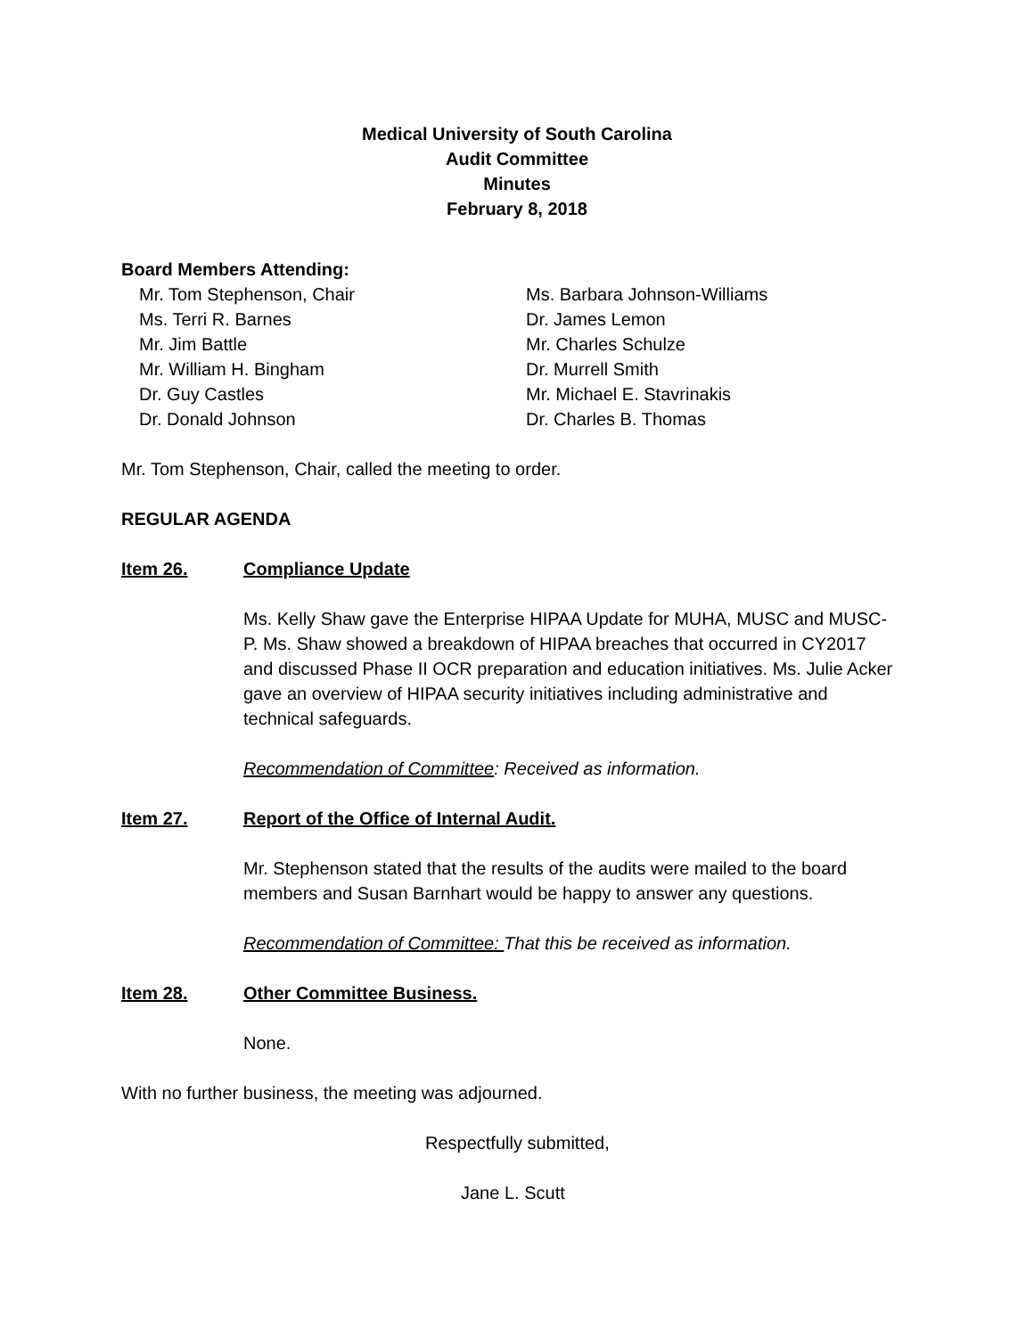Medical University of South Carolina
Audit Committee
Minutes
February 8, 2018
Board Members Attending:
Mr. Tom Stephenson, Chair
Ms. Terri R. Barnes
Mr. Jim Battle
Mr. William H. Bingham
Dr. Guy Castles
Dr. Donald Johnson
Ms. Barbara Johnson-Williams
Dr. James Lemon
Mr. Charles Schulze
Dr. Murrell Smith
Mr. Michael E. Stavrinakis
Dr. Charles B. Thomas
Mr. Tom Stephenson, Chair, called the meeting to order.
REGULAR AGENDA
Item 26. Compliance Update
Ms. Kelly Shaw gave the Enterprise HIPAA Update for MUHA, MUSC and MUSC-P. Ms. Shaw showed a breakdown of HIPAA breaches that occurred in CY2017 and discussed Phase II OCR preparation and education initiatives. Ms. Julie Acker gave an overview of HIPAA security initiatives including administrative and technical safeguards.
Recommendation of Committee: Received as information.
Item 27. Report of the Office of Internal Audit.
Mr. Stephenson stated that the results of the audits were mailed to the board members and Susan Barnhart would be happy to answer any questions.
Recommendation of Committee: That this be received as information.
Item 28. Other Committee Business.
None.
With no further business, the meeting was adjourned.
Respectfully submitted,
Jane L. Scutt